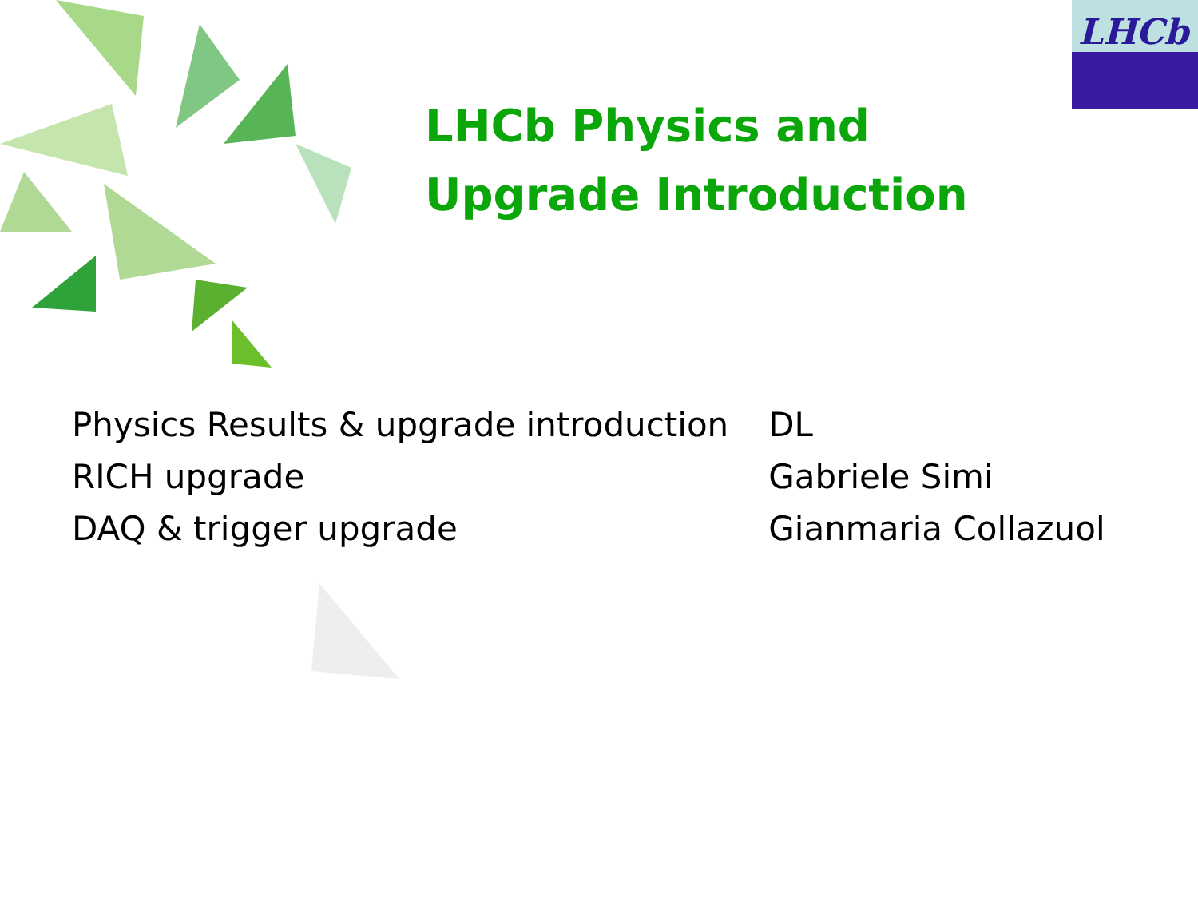LHCb
LHCb Physics and
Upgrade Introduction
| Physics Results & upgrade introduction | DL |
| RICH upgrade | Gabriele Simi |
| DAQ & trigger upgrade | Gianmaria Collazuol |